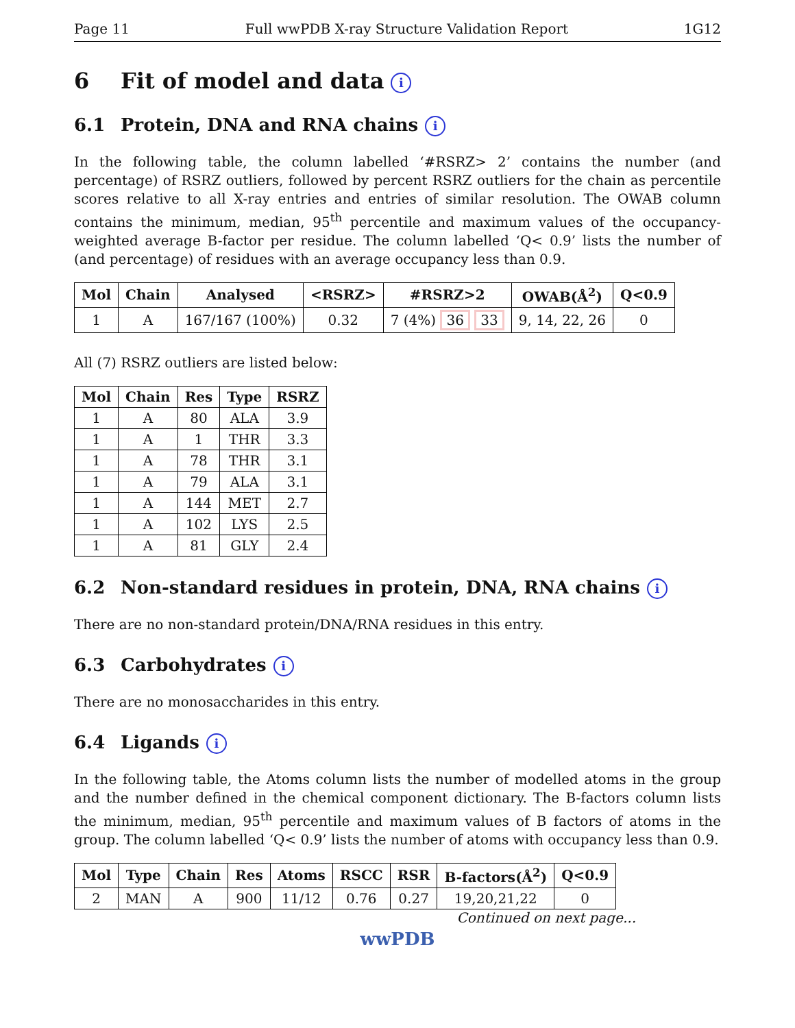Page 11 Full wwPDB X-ray Structure Validation Report 1G12
6 Fit of model and data i
6.1 Protein, DNA and RNA chains i
In the following table, the column labelled ‘#RSRZ> 2’ contains the number (and percentage) of RSRZ outliers, followed by percent RSRZ outliers for the chain as percentile scores relative to all X-ray entries and entries of similar resolution. The OWAB column contains the minimum, median, 95<sup>th</sup> percentile and maximum values of the occupancy-weighted average B-factor per residue. The column labelled ‘Q< 0.9’ lists the number of (and percentage) of residues with an average occupancy less than 0.9.
| Mol | Chain | Analysed | <RSRZ> | #RSRZ>2 | OWAB(Å<sup>2</sup>) | Q<0.9 |
| --- | --- | --- | --- | --- | --- | --- |
| 1 | A | 167/167 (100%) | 0.32 | 7 (4%) 36 33 | 9, 14, 22, 26 | 0 |
All (7) RSRZ outliers are listed below:
| Mol | Chain | Res | Type | RSRZ |
| --- | --- | --- | --- | --- |
| 1 | A | 80 | ALA | 3.9 |
| 1 | A | 1 | THR | 3.3 |
| 1 | A | 78 | THR | 3.1 |
| 1 | A | 79 | ALA | 3.1 |
| 1 | A | 144 | MET | 2.7 |
| 1 | A | 102 | LYS | 2.5 |
| 1 | A | 81 | GLY | 2.4 |
6.2 Non-standard residues in protein, DNA, RNA chains i
There are no non-standard protein/DNA/RNA residues in this entry.
6.3 Carbohydrates i
There are no monosaccharides in this entry.
6.4 Ligands i
In the following table, the Atoms column lists the number of modelled atoms in the group and the number defined in the chemical component dictionary. The B-factors column lists the minimum, median, 95<sup>th</sup> percentile and maximum values of B factors of atoms in the group. The column labelled ‘Q< 0.9’ lists the number of atoms with occupancy less than 0.9.
| Mol | Type | Chain | Res | Atoms | RSCC | RSR | B-factors(Å<sup>2</sup>) | Q<0.9 |
| --- | --- | --- | --- | --- | --- | --- | --- | --- |
| 2 | MAN | A | 900 | 11/12 | 0.76 | 0.27 | 19,20,21,22 | 0 |
Continued on next page...
wwPDB